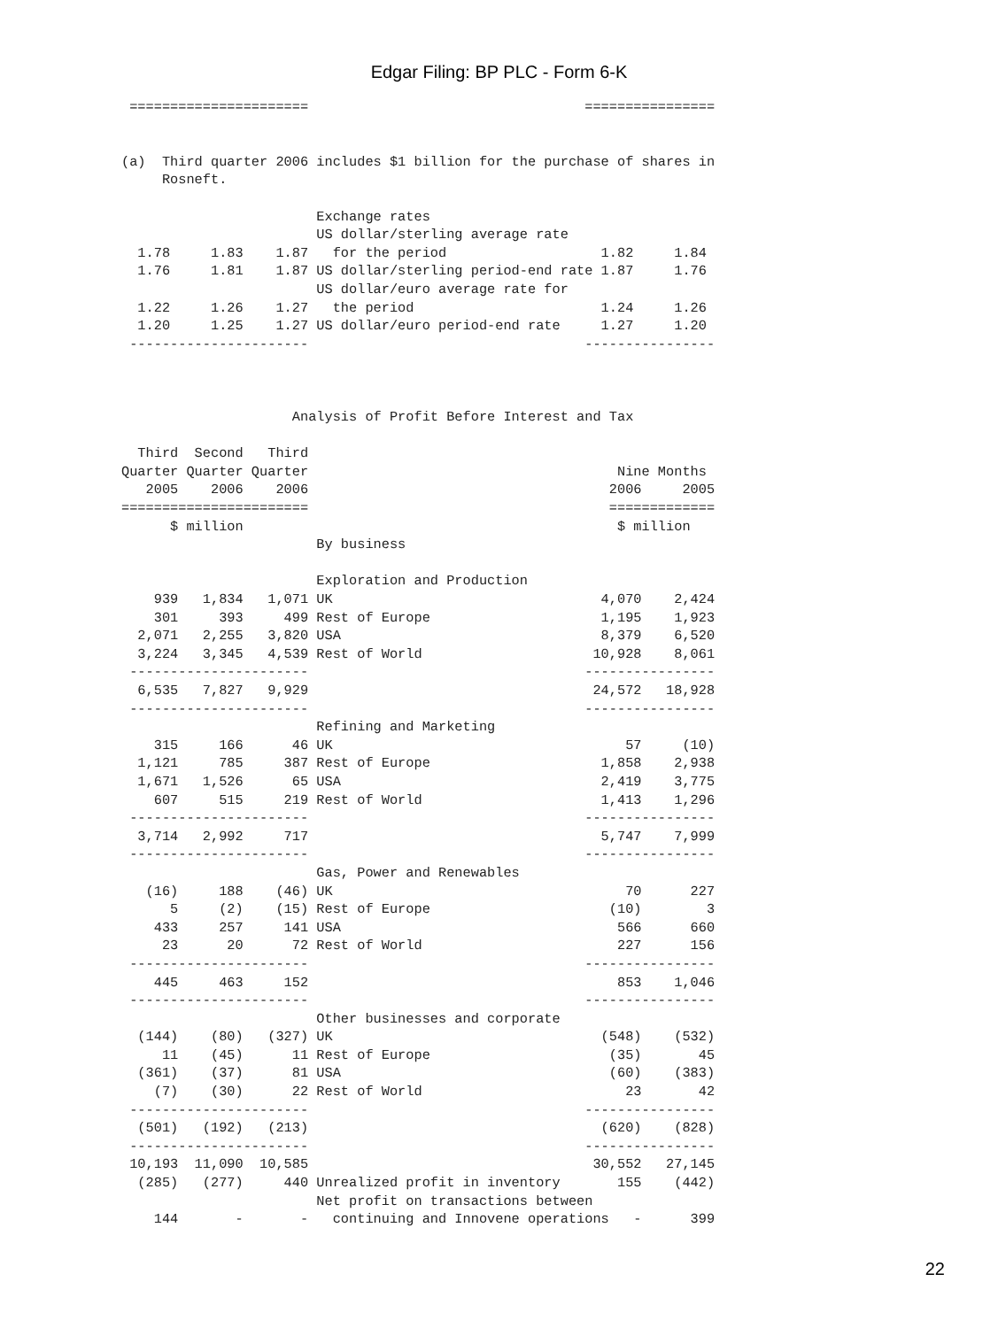Edgar Filing: BP PLC - Form 6-K
 ======================                                  ================


(a)  Third quarter 2006 includes $1 billion for the purchase of shares in
     Rosneft.

                        Exchange rates
                        US dollar/sterling average rate
  1.78     1.83    1.87   for the period                   1.82     1.84
  1.76     1.81    1.87 US dollar/sterling period-end rate 1.87     1.76
                        US dollar/euro average rate for
  1.22     1.26    1.27   the period                       1.24     1.26
  1.20     1.25    1.27 US dollar/euro period-end rate     1.27     1.20
 ----------------------                                  ----------------



                     Analysis of Profit Before Interest and Tax

  Third  Second   Third
Quarter Quarter Quarter                                      Nine Months
   2005    2006    2006                                     2006     2005
=======================                                     =============
      $ million                                              $ million
                        By business

                        Exploration and Production
    939   1,834   1,071 UK                                 4,070    2,424
    301     393     499 Rest of Europe                     1,195    1,923
  2,071   2,255   3,820 USA                                8,379    6,520
  3,224   3,345   4,539 Rest of World                     10,928    8,061
 ----------------------                                  ----------------
  6,535   7,827   9,929                                   24,572   18,928
 ----------------------                                  ----------------
                        Refining and Marketing
    315     166      46 UK                                    57     (10)
  1,121     785     387 Rest of Europe                     1,858    2,938
  1,671   1,526      65 USA                                2,419    3,775
    607     515     219 Rest of World                      1,413    1,296
 ----------------------                                  ----------------
  3,714   2,992     717                                    5,747    7,999
 ----------------------                                  ----------------
                        Gas, Power and Renewables
   (16)     188    (46) UK                                    70      227
      5     (2)    (15) Rest of Europe                      (10)        3
    433     257     141 USA                                  566      660
     23      20      72 Rest of World                        227      156
 ----------------------                                  ----------------
    445     463     152                                      853    1,046
 ----------------------                                  ----------------
                        Other businesses and corporate
  (144)    (80)   (327) UK                                 (548)    (532)
     11    (45)      11 Rest of Europe                      (35)       45
  (361)    (37)      81 USA                                 (60)    (383)
    (7)    (30)      22 Rest of World                         23       42
 ----------------------                                  ----------------
  (501)   (192)   (213)                                    (620)    (828)
 ----------------------                                  ----------------
 10,193  11,090  10,585                                   30,552   27,145
  (285)   (277)     440 Unrealized profit in inventory       155    (442)
                        Net profit on transactions between
    144       -       -   continuing and Innovene operations   -      399
22